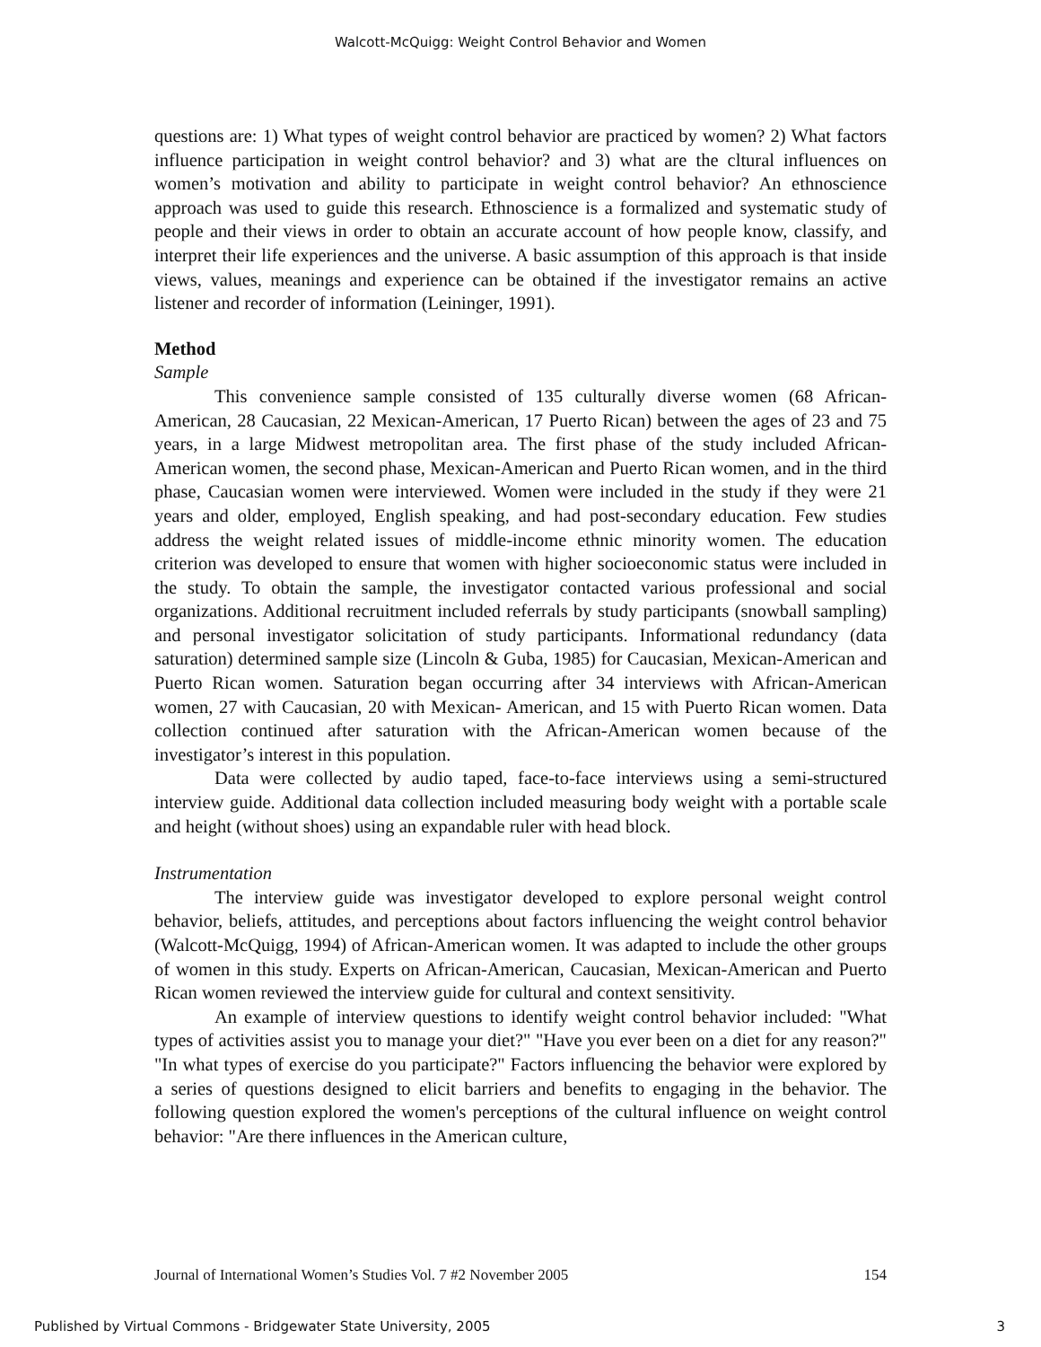Walcott-McQuigg: Weight Control Behavior and Women
questions are: 1) What types of weight control behavior are practiced by women? 2) What factors influence participation in weight control behavior? and 3) what are the cltural influences on women’s motivation and ability to participate in weight control behavior? An ethnoscience approach was used to guide this research. Ethnoscience is a formalized and systematic study of people and their views in order to obtain an accurate account of how people know, classify, and interpret their life experiences and the universe. A basic assumption of this approach is that inside views, values, meanings and experience can be obtained if the investigator remains an active listener and recorder of information (Leininger, 1991).
Method
Sample
This convenience sample consisted of 135 culturally diverse women (68 African-American, 28 Caucasian, 22 Mexican-American, 17 Puerto Rican) between the ages of 23 and 75 years, in a large Midwest metropolitan area. The first phase of the study included African-American women, the second phase, Mexican-American and Puerto Rican women, and in the third phase, Caucasian women were interviewed. Women were included in the study if they were 21 years and older, employed, English speaking, and had post-secondary education. Few studies address the weight related issues of middle-income ethnic minority women. The education criterion was developed to ensure that women with higher socioeconomic status were included in the study. To obtain the sample, the investigator contacted various professional and social organizations. Additional recruitment included referrals by study participants (snowball sampling) and personal investigator solicitation of study participants. Informational redundancy (data saturation) determined sample size (Lincoln & Guba, 1985) for Caucasian, Mexican-American and Puerto Rican women. Saturation began occurring after 34 interviews with African-American women, 27 with Caucasian, 20 with Mexican- American, and 15 with Puerto Rican women. Data collection continued after saturation with the African-American women because of the investigator’s interest in this population.
Data were collected by audio taped, face-to-face interviews using a semi-structured interview guide. Additional data collection included measuring body weight with a portable scale and height (without shoes) using an expandable ruler with head block.
Instrumentation
The interview guide was investigator developed to explore personal weight control behavior, beliefs, attitudes, and perceptions about factors influencing the weight control behavior (Walcott-McQuigg, 1994) of African-American women. It was adapted to include the other groups of women in this study. Experts on African-American, Caucasian, Mexican-American and Puerto Rican women reviewed the interview guide for cultural and context sensitivity.
An example of interview questions to identify weight control behavior included: "What types of activities assist you to manage your diet?" "Have you ever been on a diet for any reason?" "In what types of exercise do you participate?" Factors influencing the behavior were explored by a series of questions designed to elicit barriers and benefits to engaging in the behavior. The following question explored the women's perceptions of the cultural influence on weight control behavior: "Are there influences in the American culture,
Journal of International Women’s Studies Vol. 7 #2 November 2005 154
Published by Virtual Commons - Bridgewater State University, 2005 3